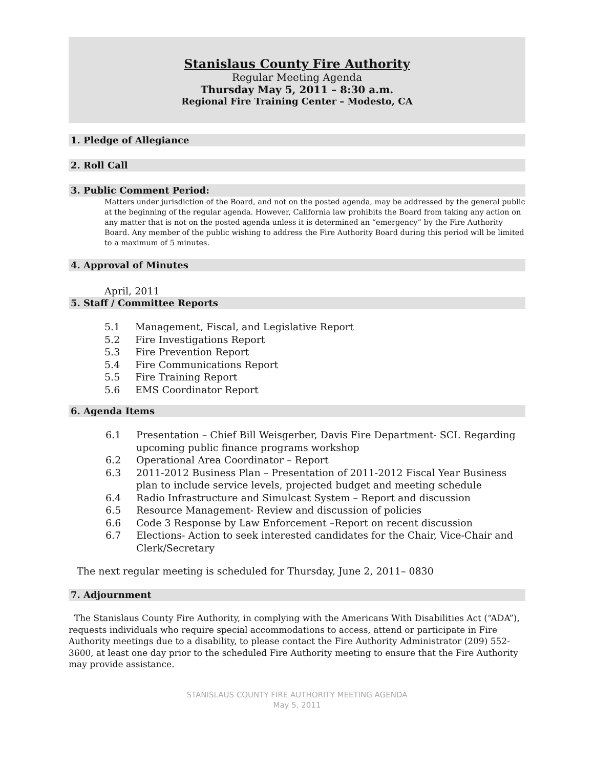Stanislaus County Fire Authority
Regular Meeting Agenda
Thursday May 5, 2011 – 8:30 a.m.
Regional Fire Training Center – Modesto, CA
1. Pledge of Allegiance
2. Roll Call
3. Public Comment Period:
Matters under jurisdiction of the Board, and not on the posted agenda, may be addressed by the general public at the beginning of the regular agenda. However, California law prohibits the Board from taking any action on any matter that is not on the posted agenda unless it is determined an “emergency” by the Fire Authority Board. Any member of the public wishing to address the Fire Authority Board during this period will be limited to a maximum of 5 minutes.
4. Approval of Minutes
April, 2011
5. Staff / Committee Reports
5.1 Management, Fiscal, and Legislative Report
5.2 Fire Investigations Report
5.3 Fire Prevention Report
5.4 Fire Communications Report
5.5 Fire Training Report
5.6 EMS Coordinator Report
6. Agenda Items
6.1 Presentation – Chief Bill Weisgerber, Davis Fire Department- SCI. Regarding upcoming public finance programs workshop
6.2 Operational Area Coordinator – Report
6.3 2011-2012 Business Plan – Presentation of 2011-2012 Fiscal Year Business plan to include service levels, projected budget and meeting schedule
6.4 Radio Infrastructure and Simulcast System – Report and discussion
6.5 Resource Management- Review and discussion of policies
6.6 Code 3 Response by Law Enforcement –Report on recent discussion
6.7 Elections- Action to seek interested candidates for the Chair, Vice-Chair and Clerk/Secretary
The next regular meeting is scheduled for Thursday, June 2, 2011– 0830
7. Adjournment
The Stanislaus County Fire Authority, in complying with the Americans With Disabilities Act (“ADA”), requests individuals who require special accommodations to access, attend or participate in Fire Authority meetings due to a disability, to please contact the Fire Authority Administrator (209) 552-3600, at least one day prior to the scheduled Fire Authority meeting to ensure that the Fire Authority may provide assistance.
STANISLAUS COUNTY FIRE AUTHORITY MEETING AGENDA
May 5, 2011